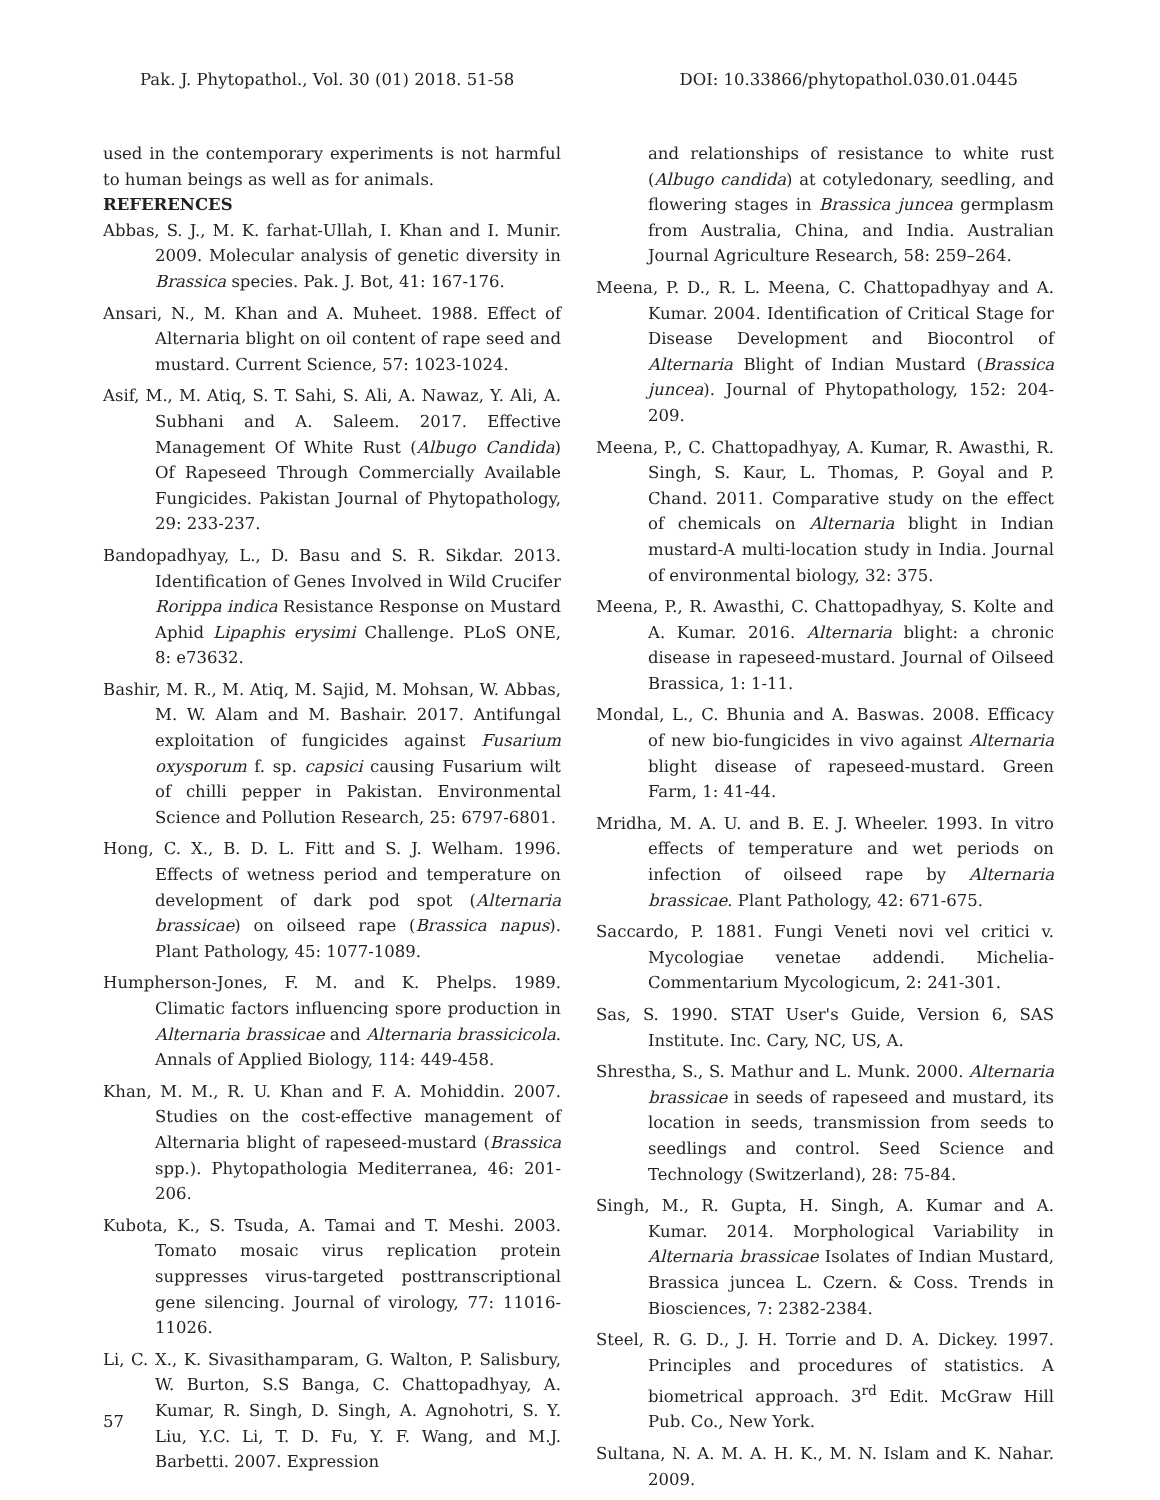Pak. J. Phytopathol., Vol. 30 (01) 2018. 51-58 DOI: 10.33866/phytopathol.030.01.0445
used in the contemporary experiments is not harmful to human beings as well as for animals.
REFERENCES
Abbas, S. J., M. K. farhat-Ullah, I. Khan and I. Munir. 2009. Molecular analysis of genetic diversity in Brassica species. Pak. J. Bot, 41: 167-176.
Ansari, N., M. Khan and A. Muheet. 1988. Effect of Alternaria blight on oil content of rape seed and mustard. Current Science, 57: 1023-1024.
Asif, M., M. Atiq, S. T. Sahi, S. Ali, A. Nawaz, Y. Ali, A. Subhani and A. Saleem. 2017. Effective Management Of White Rust (Albugo Candida) Of Rapeseed Through Commercially Available Fungicides. Pakistan Journal of Phytopathology, 29: 233-237.
Bandopadhyay, L., D. Basu and S. R. Sikdar. 2013. Identification of Genes Involved in Wild Crucifer Rorippa indica Resistance Response on Mustard Aphid Lipaphis erysimi Challenge. PLoS ONE, 8: e73632.
Bashir, M. R., M. Atiq, M. Sajid, M. Mohsan, W. Abbas, M. W. Alam and M. Bashair. 2017. Antifungal exploitation of fungicides against Fusarium oxysporum f. sp. capsici causing Fusarium wilt of chilli pepper in Pakistan. Environmental Science and Pollution Research, 25: 6797-6801.
Hong, C. X., B. D. L. Fitt and S. J. Welham. 1996. Effects of wetness period and temperature on development of dark pod spot (Alternaria brassicae) on oilseed rape (Brassica napus). Plant Pathology, 45: 1077-1089.
Humpherson-Jones, F. M. and K. Phelps. 1989. Climatic factors influencing spore production in Alternaria brassicae and Alternaria brassicicola. Annals of Applied Biology, 114: 449-458.
Khan, M. M., R. U. Khan and F. A. Mohiddin. 2007. Studies on the cost-effective management of Alternaria blight of rapeseed-mustard (Brassica spp.). Phytopathologia Mediterranea, 46: 201-206.
Kubota, K., S. Tsuda, A. Tamai and T. Meshi. 2003. Tomato mosaic virus replication protein suppresses virus-targeted posttranscriptional gene silencing. Journal of virology, 77: 11016-11026.
Li, C. X., K. Sivasithamparam, G. Walton, P. Salisbury, W. Burton, S.S Banga, C. Chattopadhyay, A. Kumar, R. Singh, D. Singh, A. Agnohotri, S. Y. Liu, Y.C. Li, T. D. Fu, Y. F. Wang, and M.J. Barbetti. 2007. Expression
and relationships of resistance to white rust (Albugo candida) at cotyledonary, seedling, and flowering stages in Brassica juncea germplasm from Australia, China, and India. Australian Journal Agriculture Research, 58: 259–264.
Meena, P. D., R. L. Meena, C. Chattopadhyay and A. Kumar. 2004. Identification of Critical Stage for Disease Development and Biocontrol of Alternaria Blight of Indian Mustard (Brassica juncea). Journal of Phytopathology, 152: 204-209.
Meena, P., C. Chattopadhyay, A. Kumar, R. Awasthi, R. Singh, S. Kaur, L. Thomas, P. Goyal and P. Chand. 2011. Comparative study on the effect of chemicals on Alternaria blight in Indian mustard-A multi-location study in India. Journal of environmental biology, 32: 375.
Meena, P., R. Awasthi, C. Chattopadhyay, S. Kolte and A. Kumar. 2016. Alternaria blight: a chronic disease in rapeseed-mustard. Journal of Oilseed Brassica, 1: 1-11.
Mondal, L., C. Bhunia and A. Baswas. 2008. Efficacy of new bio-fungicides in vivo against Alternaria blight disease of rapeseed-mustard. Green Farm, 1: 41-44.
Mridha, M. A. U. and B. E. J. Wheeler. 1993. In vitro effects of temperature and wet periods on infection of oilseed rape by Alternaria brassicae. Plant Pathology, 42: 671-675.
Saccardo, P. 1881. Fungi Veneti novi vel critici v. Mycologiae venetae addendi. Michelia-Commentarium Mycologicum, 2: 241-301.
Sas, S. 1990. STAT User's Guide, Version 6, SAS Institute. Inc. Cary, NC, US, A.
Shrestha, S., S. Mathur and L. Munk. 2000. Alternaria brassicae in seeds of rapeseed and mustard, its location in seeds, transmission from seeds to seedlings and control. Seed Science and Technology (Switzerland), 28: 75-84.
Singh, M., R. Gupta, H. Singh, A. Kumar and A. Kumar. 2014. Morphological Variability in Alternaria brassicae Isolates of Indian Mustard, Brassica juncea L. Czern. & Coss. Trends in Biosciences, 7: 2382-2384.
Steel, R. G. D., J. H. Torrie and D. A. Dickey. 1997. Principles and procedures of statistics. A biometrical approach. 3<sup>rd</sup> Edit. McGraw Hill Pub. Co., New York.
Sultana, N. A. M. A. H. K., M. N. Islam and K. Nahar. 2009.
57